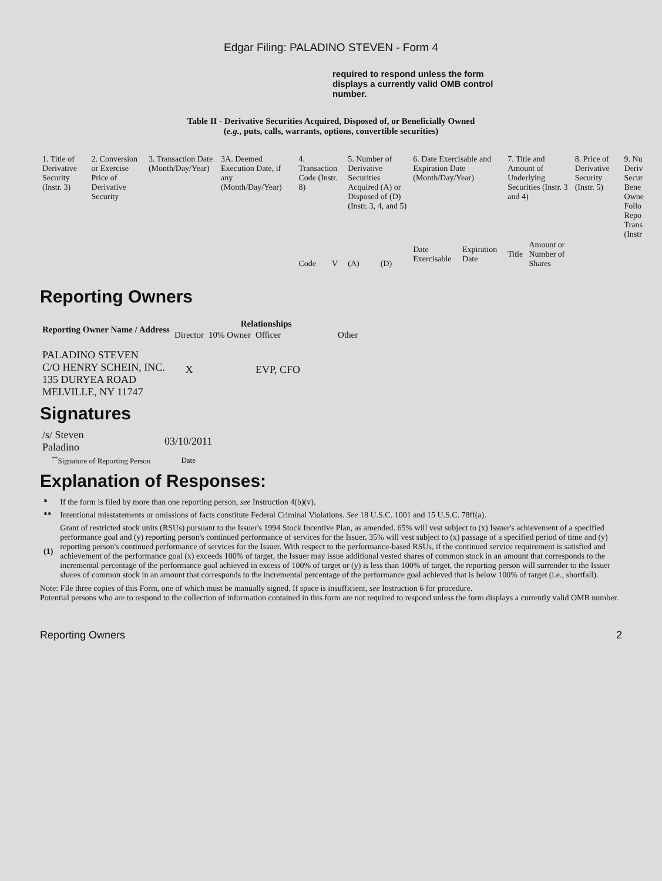Edgar Filing: PALADINO STEVEN - Form 4
required to respond unless the form displays a currently valid OMB control number.
Table II - Derivative Securities Acquired, Disposed of, or Beneficially Owned
(e.g., puts, calls, warrants, options, convertible securities)
| 1. Title of Derivative Security (Instr. 3) | 2. Conversion or Exercise Price of Derivative Security | 3. Transaction Date (Month/Day/Year) | 3A. Deemed Execution Date, if any (Month/Day/Year) | 4. Transaction Code (Instr. 8) | | 5. Number of Derivative Securities Acquired (A) or Disposed of (D) (Instr. 3, 4, and 5) | | 6. Date Exercisable and Expiration Date (Month/Day/Year) | | 7. Title and Amount of Underlying Securities (Instr. 3 and 4) | | 8. Price of Derivative Security (Instr. 5) | 9. Nu Deriv Secur Bene Owne Follo Repo Trans (Instr |
| | | | | Code | V | (A) | (D) | Date Exercisable | Expiration Date | Title | Amount or Number of Shares | | |
Reporting Owners
| Reporting Owner Name / Address | Relationships | | | |
| --- | --- | --- | --- | --- |
| | Director | 10% Owner | Officer | Other |
| PALADINO STEVEN C/O HENRY SCHEIN, INC. 135 DURYEA ROAD MELVILLE, NY 11747 | X | | EVP, CFO | |
Signatures
| /s/ Steven Paladino | 03/10/2011 |
| <sup>**</sup> Signature of Reporting Person | Date |
Explanation of Responses:
| * | If the form is filed by more than one reporting person, see Instruction 4(b)(v). |
| ** | Intentional misstatements or omissions of facts constitute Federal Criminal Violations. See 18 U.S.C. 1001 and 15 U.S.C. 78ff(a). |
| (1) | Grant of restricted stock units (RSUs) pursuant to the Issuer's 1994 Stock Incentive Plan, as amended. 65% will vest subject to (x) Issuer's achievement of a specified performance goal and (y) reporting person's continued performance of services for the Issuer. 35% will vest subject to (x) passage of a specified period of time and (y) reporting person's continued performance of services for the Issuer. With respect to the performance-based RSUs, if the continued service requirement is satisfied and achievement of the performance goal (x) exceeds 100% of target, the Issuer may issue additional vested shares of common stock in an amount that corresponds to the incremental percentage of the performance goal achieved in excess of 100% of target or (y) is less than 100% of target, the reporting person will surrender to the Issuer shares of common stock in an amount that corresponds to the incremental percentage of the performance goal achieved that is below 100% of target (i.e., shortfall). |
Note: File three copies of this Form, one of which must be manually signed. If space is insufficient, see Instruction 6 for procedure.
Potential persons who are to respond to the collection of information contained in this form are not required to respond unless the form displays a currently valid OMB number.
Reporting Owners 2